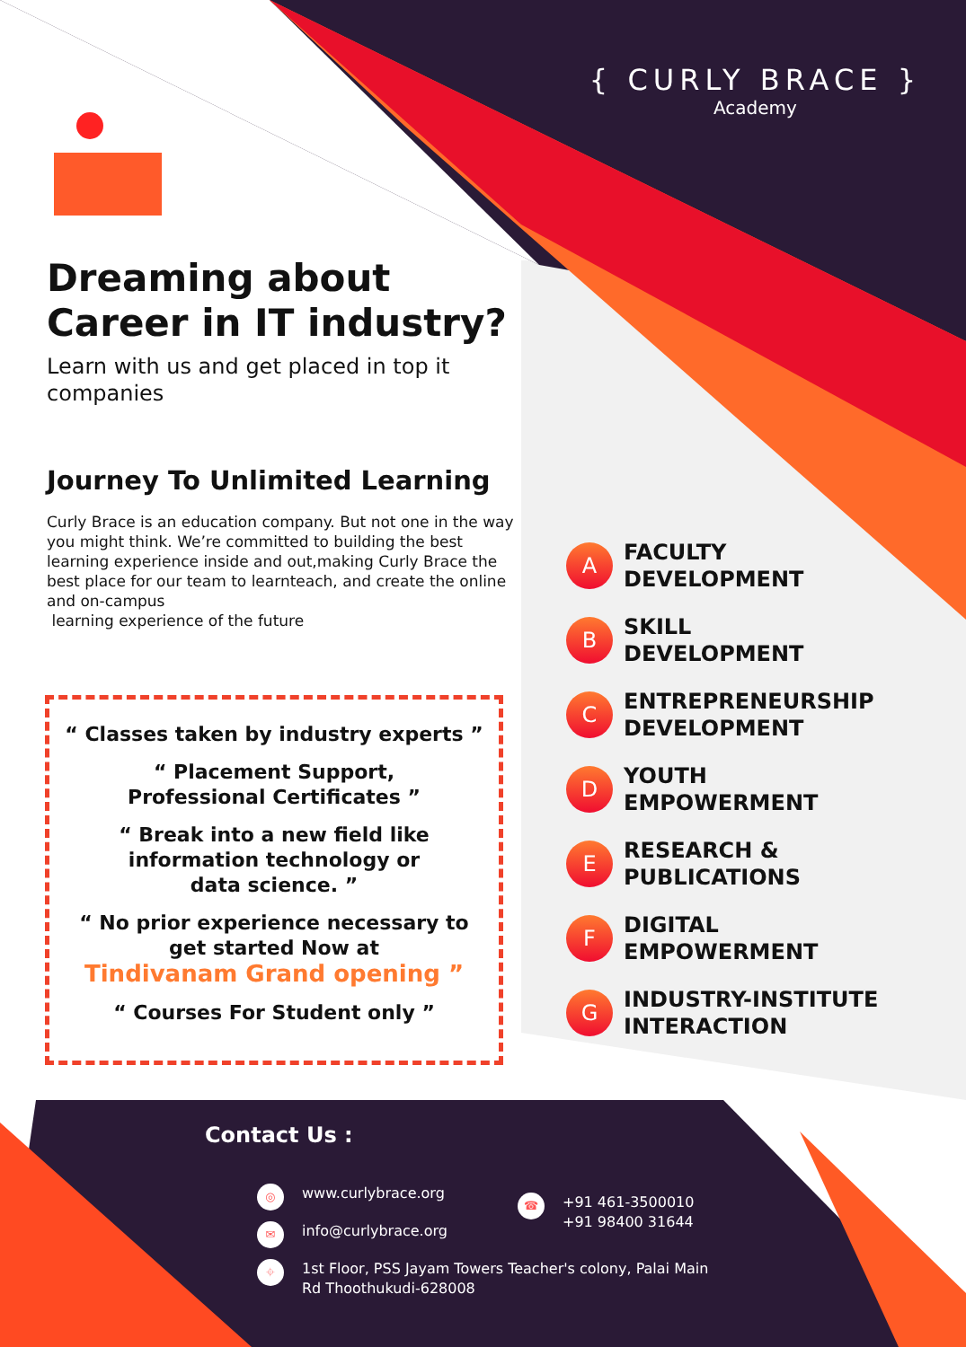{ CURLY BRACE }
Academy
Dreaming about
Career in IT industry?
Learn with us and get placed in top it companies
Journey To Unlimited Learning
Curly Brace is an education company. But not one in the way you might think. We’re committed to building the best learning experience inside and out,making Curly Brace the best place for our team to learnteach, and create the online and on-campus
learning experience of the future
“ Classes taken by industry experts ”
“ Placement Support,
Professional Certificates ”
“ Break into a new field like
information technology or
data science. ”
“ No prior experience necessary to
get started Now at
Tindivanam Grand opening ”
“ Courses For Student only ”
A
FACULTY
DEVELOPMENT
B
SKILL
DEVELOPMENT
C
ENTREPRENEURSHIP
DEVELOPMENT
D
YOUTH
EMPOWERMENT
E
RESEARCH &
PUBLICATIONS
F
DIGITAL
EMPOWERMENT
G
INDUSTRY-INSTITUTE
INTERACTION
Contact Us :
◎ www.curlybrace.org
✉ info@curlybrace.org
☎ +91 461-3500010
+91 98400 31644
⌖ 1st Floor, PSS Jayam Towers Teacher's colony, Palai Main
Rd Thoothukudi-628008